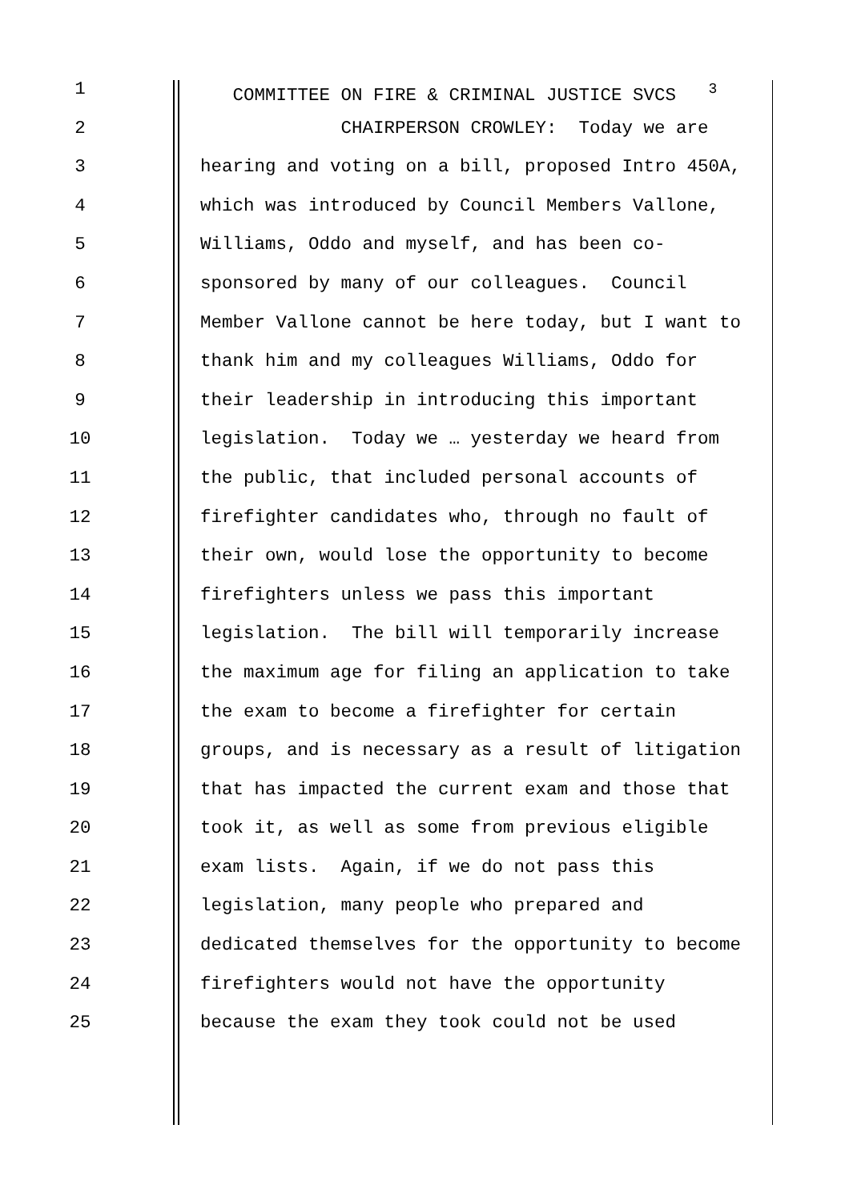1 COMMITTEE ON FIRE & CRIMINAL JUSTICE SVCS <sup>3</sup>
2 CHAIRPERSON CROWLEY: Today we are
3 hearing and voting on a bill, proposed Intro 450A,
4 which was introduced by Council Members Vallone,
5 Williams, Oddo and myself, and has been co-
6 sponsored by many of our colleagues. Council
7 Member Vallone cannot be here today, but I want to
8 thank him and my colleagues Williams, Oddo for
9 their leadership in introducing this important
10 legislation. Today we … yesterday we heard from
11 the public, that included personal accounts of
12 firefighter candidates who, through no fault of
13 their own, would lose the opportunity to become
14 firefighters unless we pass this important
15 legislation. The bill will temporarily increase
16 the maximum age for filing an application to take
17 the exam to become a firefighter for certain
18 groups, and is necessary as a result of litigation
19 that has impacted the current exam and those that
20 took it, as well as some from previous eligible
21 exam lists. Again, if we do not pass this
22 legislation, many people who prepared and
23 dedicated themselves for the opportunity to become
24 firefighters would not have the opportunity
25 because the exam they took could not be used